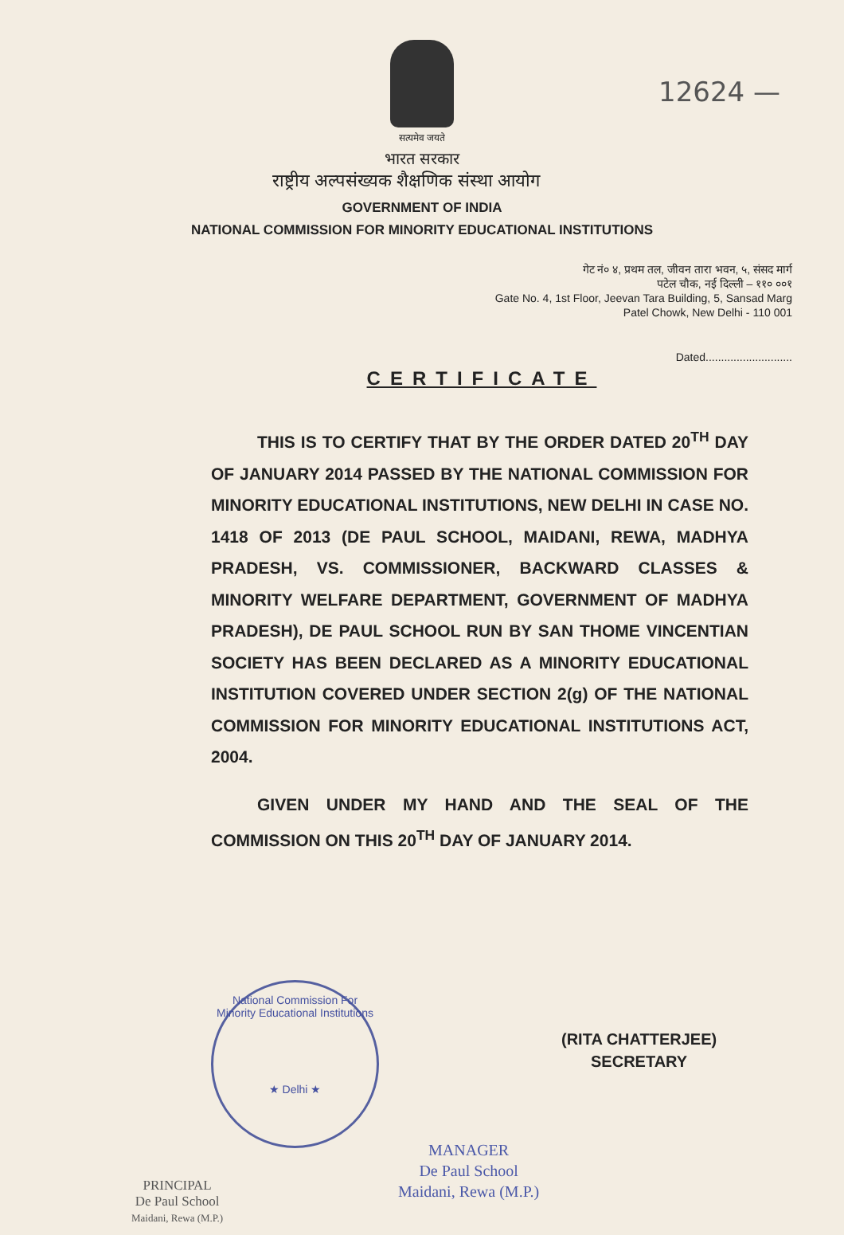12624 —
सत्यमेव जयते
भारत सरकार
राष्ट्रीय अल्पसंख्यक शैक्षणिक संस्था आयोग
GOVERNMENT OF INDIA
NATIONAL COMMISSION FOR MINORITY EDUCATIONAL INSTITUTIONS
गेट नं० ४, प्रथम तल, जीवन तारा भवन, ५, संसद मार्ग
पटेल चौक, नई दिल्ली – ११० ००१
Gate No. 4, 1st Floor, Jeevan Tara Building, 5, Sansad Marg
Patel Chowk, New Delhi - 110 001
Dated............................
CERTIFICATE
THIS IS TO CERTIFY THAT BY THE ORDER DATED 20<sup>TH</sup> DAY OF JANUARY 2014 PASSED BY THE NATIONAL COMMISSION FOR MINORITY EDUCATIONAL INSTITUTIONS, NEW DELHI IN CASE NO. 1418 OF 2013 (DE PAUL SCHOOL, MAIDANI, REWA, MADHYA PRADESH, VS. COMMISSIONER, BACKWARD CLASSES & MINORITY WELFARE DEPARTMENT, GOVERNMENT OF MADHYA PRADESH), DE PAUL SCHOOL RUN BY SAN THOME VINCENTIAN SOCIETY HAS BEEN DECLARED AS A MINORITY EDUCATIONAL INSTITUTION COVERED UNDER SECTION 2(g) OF THE NATIONAL COMMISSION FOR MINORITY EDUCATIONAL INSTITUTIONS ACT, 2004.
GIVEN UNDER MY HAND AND THE SEAL OF THE COMMISSION ON THIS 20<sup>TH</sup> DAY OF JANUARY 2014.
(RITA CHATTERJEE)
SECRETARY
National Commission For Minority Educational Institutions
★ Delhi ★
MANAGER
De Paul School
Maidani, Rewa (M.P.)
PRINCIPAL
De Paul School
Maidani, Rewa (M.P.)